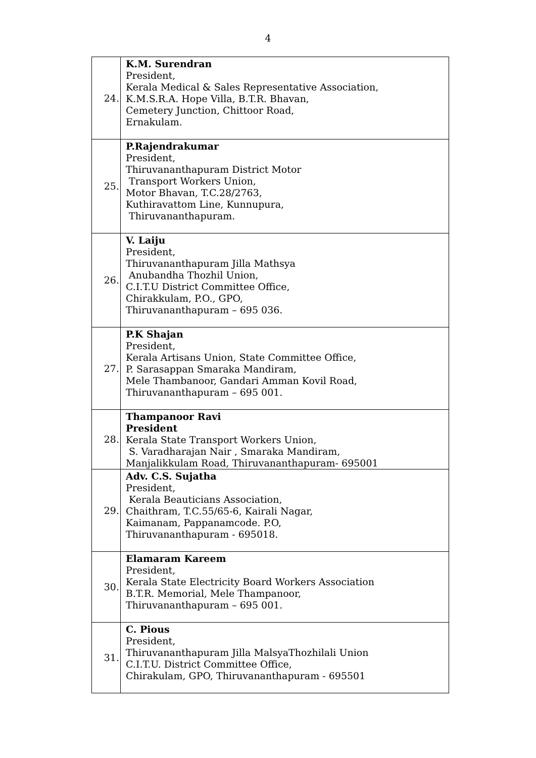4
| 24. | K.M. Surendran President, Kerala Medical & Sales Representative Association, K.M.S.R.A. Hope Villa, B.T.R. Bhavan, Cemetery Junction, Chittoor Road, Ernakulam. |
| 25. | P.Rajendrakumar President, Thiruvananthapuram District Motor Transport Workers Union, Motor Bhavan, T.C.28/2763, Kuthiravattom Line, Kunnupura, Thiruvananthapuram. |
| 26. | V. Laiju President, Thiruvananthapuram Jilla Mathsya Anubandha Thozhil Union, C.I.T.U District Committee Office, Chirakkulam, P.O., GPO, Thiruvananthapuram – 695 036. |
| 27. | P.K Shajan President, Kerala Artisans Union, State Committee Office, P. Sarasappan Smaraka Mandiram, Mele Thambanoor, Gandari Amman Kovil Road, Thiruvananthapuram – 695 001. |
| 28. | Thampanoor Ravi President Kerala State Transport Workers Union, S. Varadharajan Nair , Smaraka Mandiram, Manjalikkulam Road, Thiruvananthapuram- 695001 |
| 29. | Adv. C.S. Sujatha President, Kerala Beauticians Association, Chaithram, T.C.55/65-6, Kairali Nagar, Kaimanam, Pappanamcode. P.O, Thiruvananthapuram - 695018. |
| 30. | Elamaram Kareem President, Kerala State Electricity Board Workers Association B.T.R. Memorial, Mele Thampanoor, Thiruvananthapuram – 695 001. |
| 31. | C. Pious President, Thiruvananthapuram Jilla MalsyaThozhilali Union C.I.T.U. District Committee Office, Chirakulam, GPO, Thiruvananthapuram - 695501 |